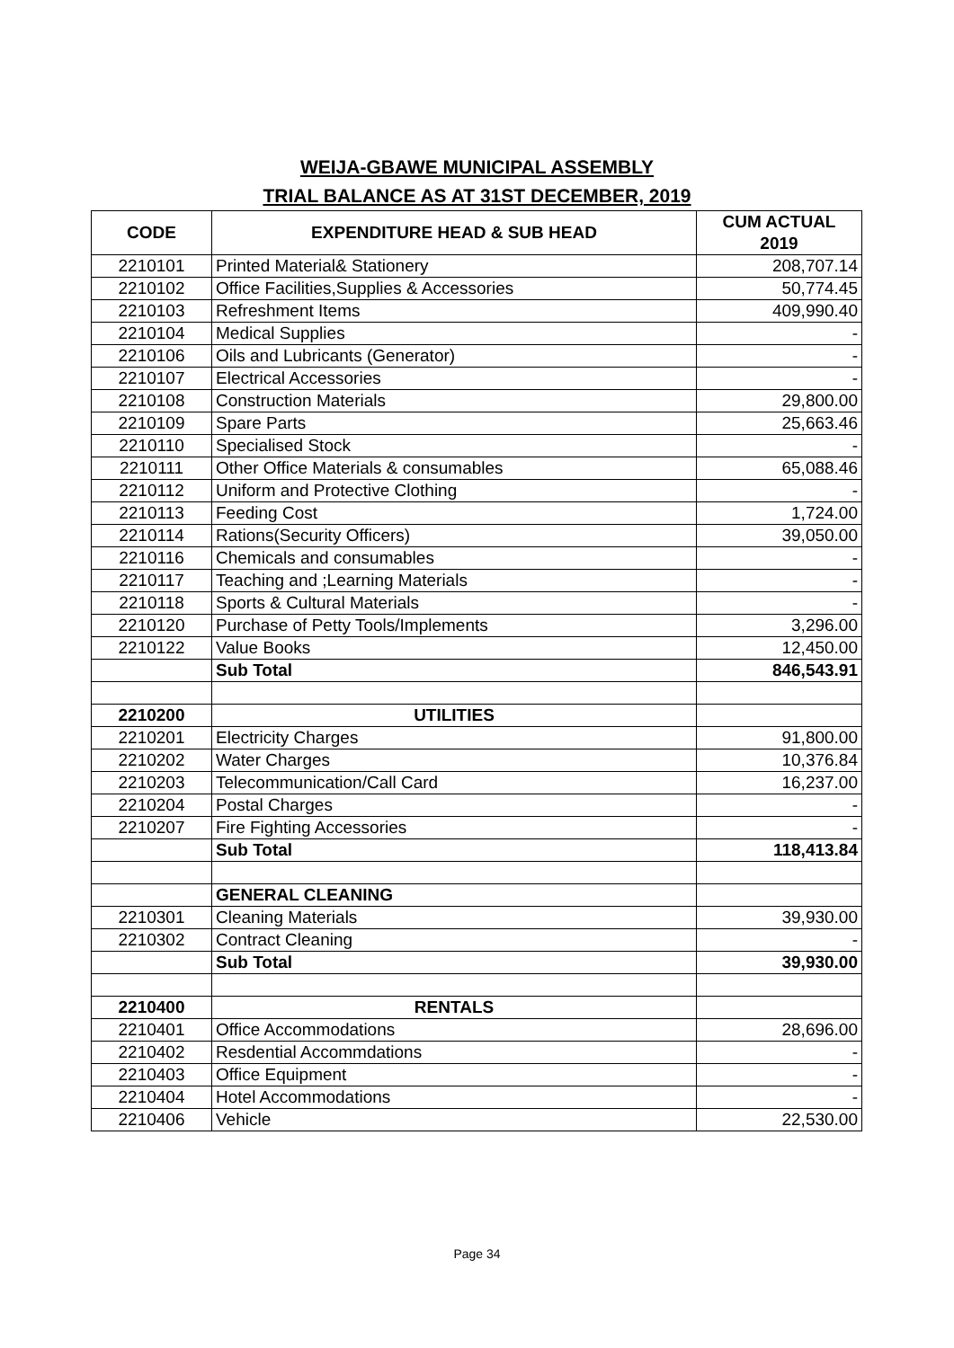WEIJA-GBAWE MUNICIPAL ASSEMBLY
TRIAL BALANCE AS AT 31ST DECEMBER, 2019
| CODE | EXPENDITURE HEAD & SUB HEAD | CUM ACTUAL 2019 |
| --- | --- | --- |
| 2210101 | Printed Material& Stationery | 208,707.14 |
| 2210102 | Office Facilities,Supplies & Accessories | 50,774.45 |
| 2210103 | Refreshment Items | 409,990.40 |
| 2210104 | Medical Supplies | - |
| 2210106 | Oils and Lubricants (Generator) | - |
| 2210107 | Electrical Accessories | - |
| 2210108 | Construction Materials | 29,800.00 |
| 2210109 | Spare Parts | 25,663.46 |
| 2210110 | Specialised Stock | - |
| 2210111 | Other Office Materials & consumables | 65,088.46 |
| 2210112 | Uniform and Protective Clothing | - |
| 2210113 | Feeding Cost | 1,724.00 |
| 2210114 | Rations(Security Officers) | 39,050.00 |
| 2210116 | Chemicals and consumables | - |
| 2210117 | Teaching and ;Learning Materials | - |
| 2210118 | Sports & Cultural Materials | - |
| 2210120 | Purchase of Petty Tools/Implements | 3,296.00 |
| 2210122 | Value Books | 12,450.00 |
| | Sub Total | 846,543.91 |
| 2210200 | UTILITIES | |
| 2210201 | Electricity Charges | 91,800.00 |
| 2210202 | Water Charges | 10,376.84 |
| 2210203 | Telecommunication/Call Card | 16,237.00 |
| 2210204 | Postal Charges | - |
| 2210207 | Fire Fighting Accessories | - |
| | Sub Total | 118,413.84 |
| | GENERAL CLEANING | |
| 2210301 | Cleaning Materials | 39,930.00 |
| 2210302 | Contract Cleaning | - |
| | Sub Total | 39,930.00 |
| 2210400 | RENTALS | |
| 2210401 | Office Accommodations | 28,696.00 |
| 2210402 | Resdential Accommdations | - |
| 2210403 | Office Equipment | - |
| 2210404 | Hotel Accommodations | - |
| 2210406 | Vehicle | 22,530.00 |
Page 34